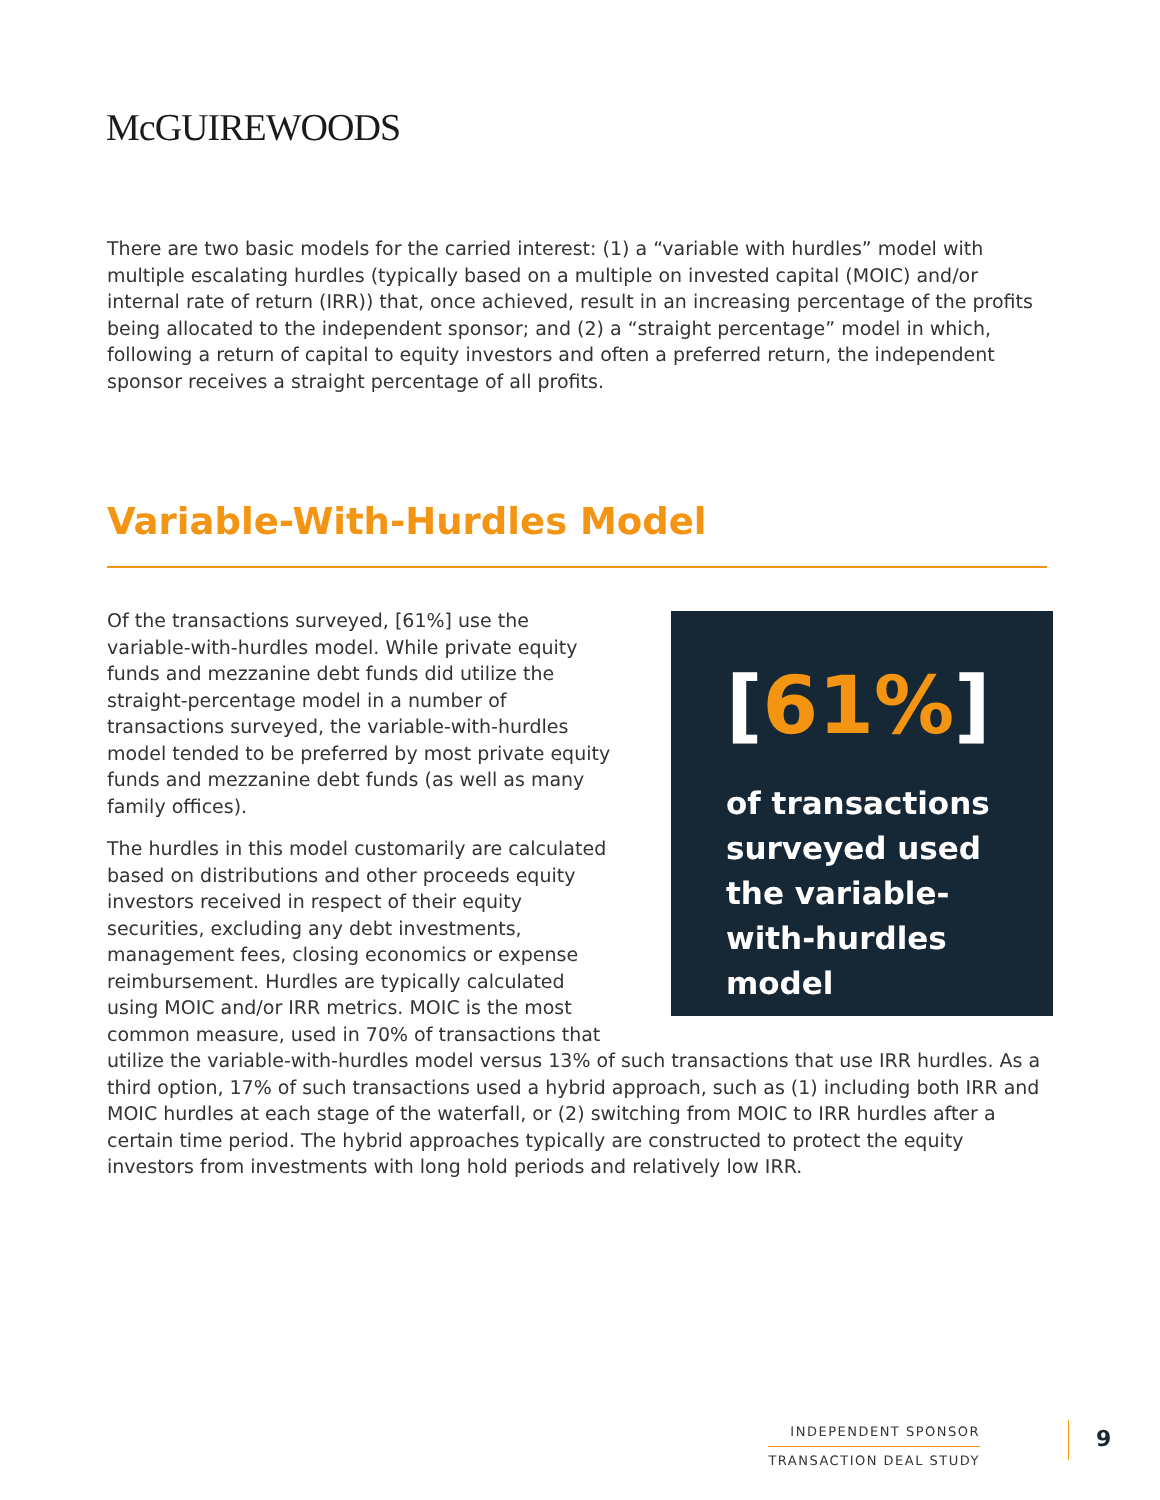McGUIREWOODS
There are two basic models for the carried interest: (1) a “variable with hurdles” model with multiple escalating hurdles (typically based on a multiple on invested capital (MOIC) and/or internal rate of return (IRR)) that, once achieved, result in an increasing percentage of the profits being allocated to the independent sponsor; and (2) a “straight percentage” model in which, following a return of capital to equity investors and often a preferred return, the independent sponsor receives a straight percentage of all profits.
Variable-With-Hurdles Model
[61%]
of transactions surveyed used the variable-with-hurdles model
Of the transactions surveyed, [61%] use the variable-with-hurdles model. While private equity funds and mezzanine debt funds did utilize the straight-percentage model in a number of transactions surveyed, the variable-with-hurdles model tended to be preferred by most private equity funds and mezzanine debt funds (as well as many family offices).
The hurdles in this model customarily are calculated based on distributions and other proceeds equity investors received in respect of their equity securities, excluding any debt investments, management fees, closing economics or expense reimbursement. Hurdles are typically calculated using MOIC and/or IRR metrics. MOIC is the most common measure, used in 70% of transactions that utilize the variable-with-hurdles model versus 13% of such transactions that use IRR hurdles. As a third option, 17% of such transactions used a hybrid approach, such as (1) including both IRR and MOIC hurdles at each stage of the waterfall, or (2) switching from MOIC to IRR hurdles after a certain time period. The hybrid approaches typically are constructed to protect the equity investors from investments with long hold periods and relatively low IRR.
INDEPENDENT SPONSOR
TRANSACTION DEAL STUDY
9